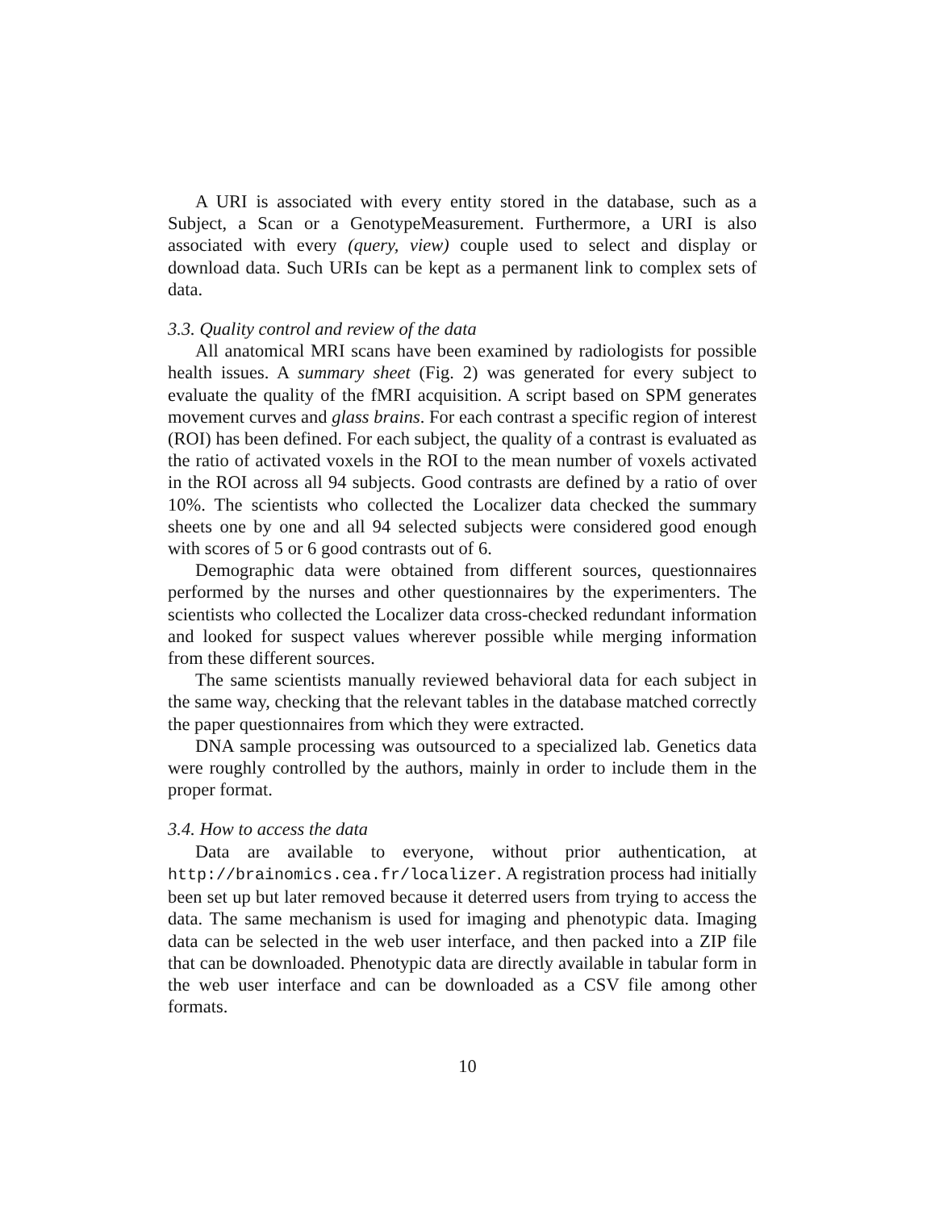A URI is associated with every entity stored in the database, such as a Subject, a Scan or a GenotypeMeasurement. Furthermore, a URI is also associated with every (query, view) couple used to select and display or download data. Such URIs can be kept as a permanent link to complex sets of data.
3.3. Quality control and review of the data
All anatomical MRI scans have been examined by radiologists for possible health issues. A summary sheet (Fig. 2) was generated for every subject to evaluate the quality of the fMRI acquisition. A script based on SPM generates movement curves and glass brains. For each contrast a specific region of interest (ROI) has been defined. For each subject, the quality of a contrast is evaluated as the ratio of activated voxels in the ROI to the mean number of voxels activated in the ROI across all 94 subjects. Good contrasts are defined by a ratio of over 10%. The scientists who collected the Localizer data checked the summary sheets one by one and all 94 selected subjects were considered good enough with scores of 5 or 6 good contrasts out of 6.
Demographic data were obtained from different sources, questionnaires performed by the nurses and other questionnaires by the experimenters. The scientists who collected the Localizer data cross-checked redundant information and looked for suspect values wherever possible while merging information from these different sources.
The same scientists manually reviewed behavioral data for each subject in the same way, checking that the relevant tables in the database matched correctly the paper questionnaires from which they were extracted.
DNA sample processing was outsourced to a specialized lab. Genetics data were roughly controlled by the authors, mainly in order to include them in the proper format.
3.4. How to access the data
Data are available to everyone, without prior authentication, at http://brainomics.cea.fr/localizer. A registration process had initially been set up but later removed because it deterred users from trying to access the data. The same mechanism is used for imaging and phenotypic data. Imaging data can be selected in the web user interface, and then packed into a ZIP file that can be downloaded. Phenotypic data are directly available in tabular form in the web user interface and can be downloaded as a CSV file among other formats.
10